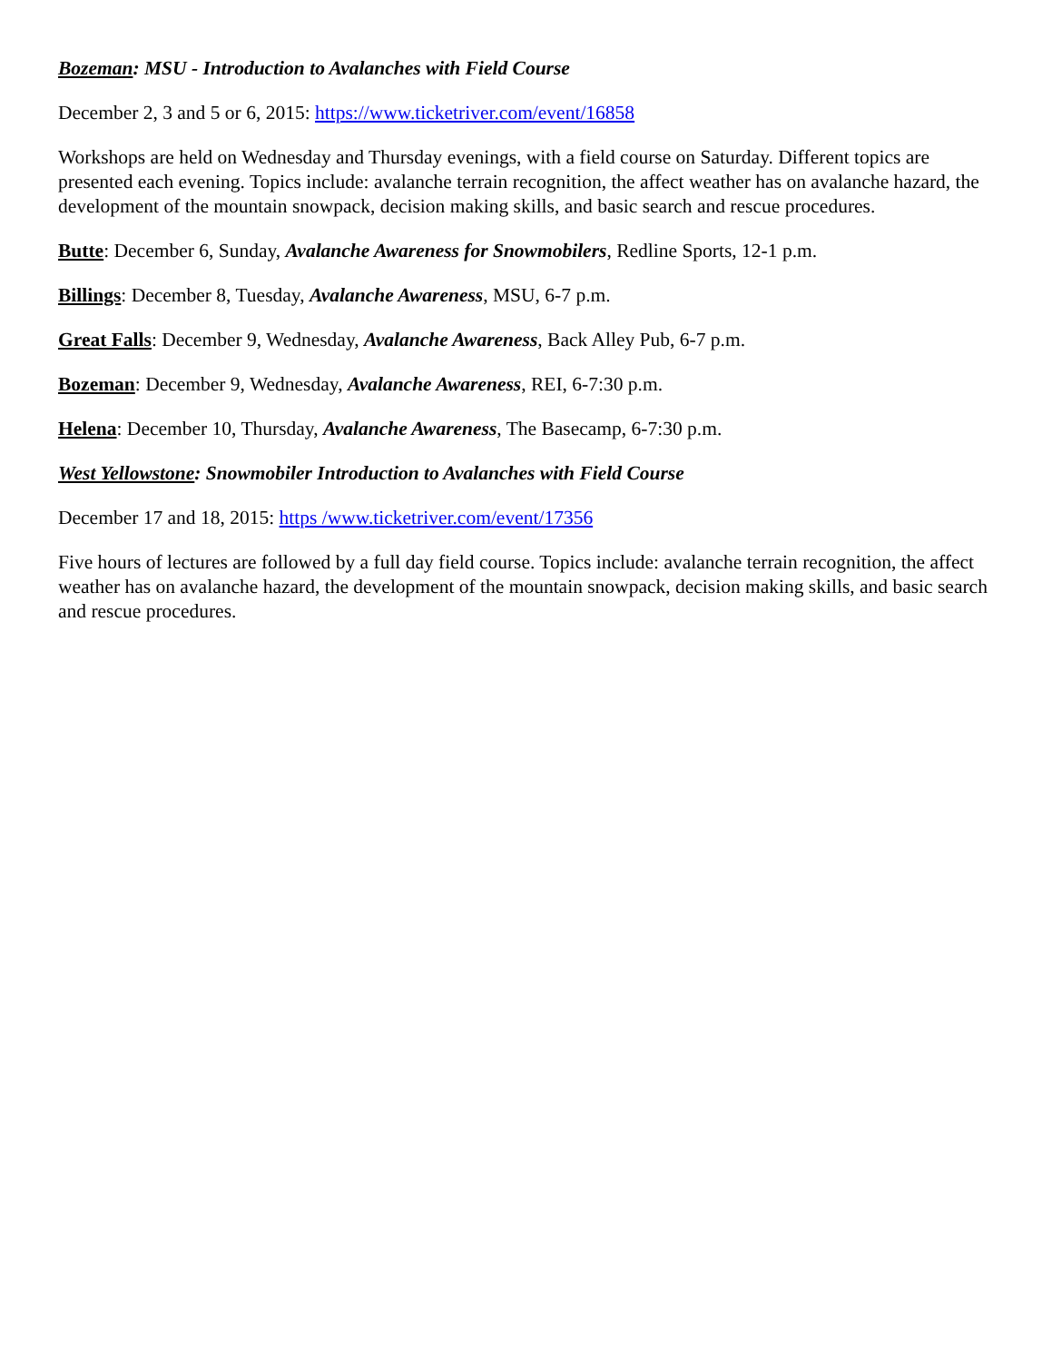Bozeman: MSU - Introduction to Avalanches with Field Course
December 2, 3 and 5 or 6, 2015: https://www.ticketriver.com/event/16858
Workshops are held on Wednesday and Thursday evenings, with a field course on Saturday. Different topics are presented each evening. Topics include: avalanche terrain recognition, the affect weather has on avalanche hazard, the development of the mountain snowpack, decision making skills, and basic search and rescue procedures.
Butte: December 6, Sunday, Avalanche Awareness for Snowmobilers, Redline Sports, 12-1 p.m.
Billings: December 8, Tuesday, Avalanche Awareness, MSU, 6-7 p.m.
Great Falls: December 9, Wednesday, Avalanche Awareness, Back Alley Pub, 6-7 p.m.
Bozeman: December 9, Wednesday, Avalanche Awareness, REI, 6-7:30 p.m.
Helena: December 10, Thursday, Avalanche Awareness, The Basecamp, 6-7:30 p.m.
West Yellowstone: Snowmobiler Introduction to Avalanches with Field Course
December 17 and 18, 2015: https /www.ticketriver.com/event/17356
Five hours of lectures are followed by a full day field course. Topics include: avalanche terrain recognition, the affect weather has on avalanche hazard, the development of the mountain snowpack, decision making skills, and basic search and rescue procedures.